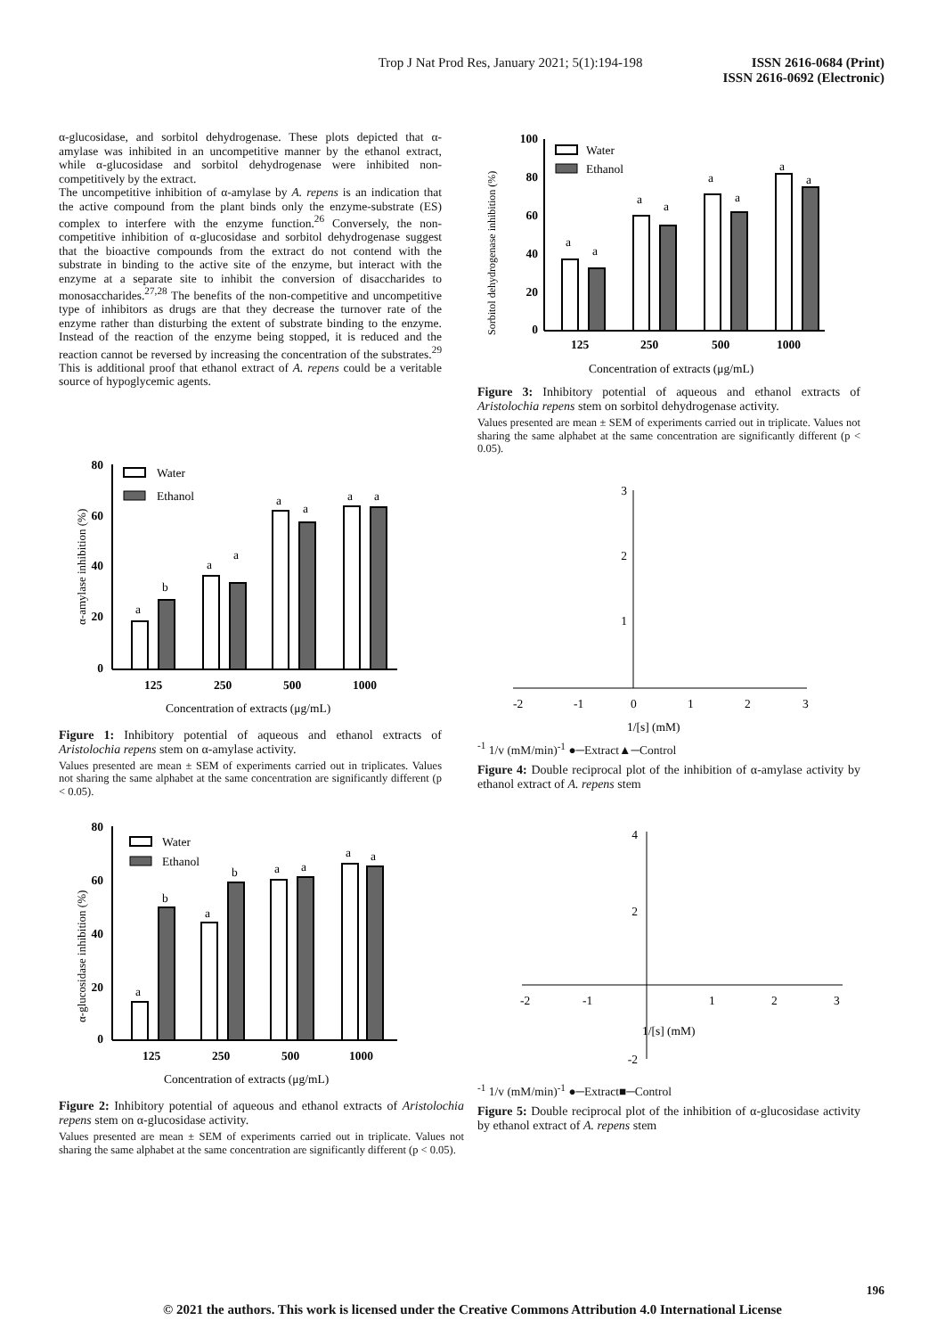Trop J Nat Prod Res, January 2021; 5(1):194-198
ISSN 2616-0684 (Print)
ISSN 2616-0692 (Electronic)
α-glucosidase, and sorbitol dehydrogenase. These plots depicted that α-amylase was inhibited in an uncompetitive manner by the ethanol extract, while α-glucosidase and sorbitol dehydrogenase were inhibited non-competitively by the extract.
The uncompetitive inhibition of α-amylase by A. repens is an indication that the active compound from the plant binds only the enzyme-substrate (ES) complex to interfere with the enzyme function.<sup>26</sup> Conversely, the non-competitive inhibition of α-glucosidase and sorbitol dehydrogenase suggest that the bioactive compounds from the extract do not contend with the substrate in binding to the active site of the enzyme, but interact with the enzyme at a separate site to inhibit the conversion of disaccharides to monosaccharides.<sup>27,28</sup> The benefits of the non-competitive and uncompetitive type of inhibitors as drugs are that they decrease the turnover rate of the enzyme rather than disturbing the extent of substrate binding to the enzyme. Instead of the reaction of the enzyme being stopped, it is reduced and the reaction cannot be reversed by increasing the concentration of the substrates.<sup>29</sup> This is additional proof that ethanol extract of A. repens could be a veritable source of hypoglycemic agents.
80
60
40
20
0
α-amylase inhibition (%)
a
b
a
a
a
a
a
a
125
250
500
1000
Concentration of extracts (μg/mL)
Water
Ethanol
Figure 1: Inhibitory potential of aqueous and ethanol extracts of Aristolochia repens stem on α-amylase activity.
Values presented are mean ± SEM of experiments carried out in triplicates. Values not sharing the same alphabet at the same concentration are significantly different (p < 0.05).
80
60
40
20
0
α-glucosidase inhibition (%)
a
b
a
b
a
a
a
a
125
250
500
1000
Concentration of extracts (μg/mL)
Water
Ethanol
Figure 2: Inhibitory potential of aqueous and ethanol extracts of Aristolochia repens stem on α-glucosidase activity.
Values presented are mean ± SEM of experiments carried out in triplicate. Values not sharing the same alphabet at the same concentration are significantly different (p < 0.05).
100
80
60
40
20
0
Sorbitol dehydrogenase inhibition (%)
a
a
a
a
a
a
a
a
125
250
500
1000
Concentration of extracts (μg/mL)
Water
Ethanol
Figure 3: Inhibitory potential of aqueous and ethanol extracts of Aristolochia repens stem on sorbitol dehydrogenase activity.
Values presented are mean ± SEM of experiments carried out in triplicate. Values not sharing the same alphabet at the same concentration are significantly different (p < 0.05).
3
2
1
-2
-1
0
1
2
3
1/[s] (mM)-1
1/v (mM/min)-1
●─
Extract
▲─
Control
Figure 4: Double reciprocal plot of the inhibition of α-amylase activity by ethanol extract of A. repens stem
4
2
-2
-2
-1
1
2
3
1/[s] (mM)-1
1/v (mM/min)-1
●─
Extract
■─
Control
Figure 5: Double reciprocal plot of the inhibition of α-glucosidase activity by ethanol extract of A. repens stem
196
© 2021 the authors. This work is licensed under the Creative Commons Attribution 4.0 International License